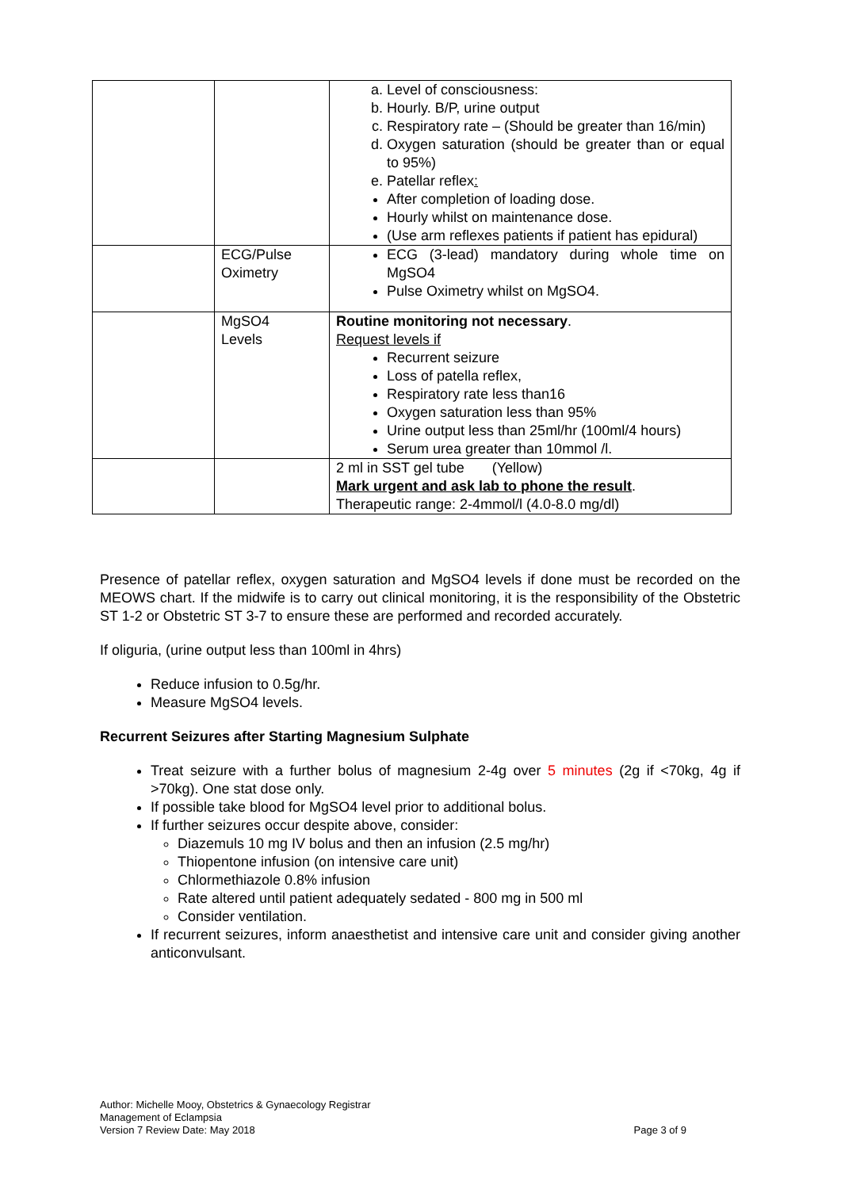| | | a. Level of consciousness: b. Hourly. B/P, urine output c. Respiratory rate – (Should be greater than 16/min) d. Oxygen saturation (should be greater than or equal to 95%) e. Patellar reflex : After completion of loading dose. Hourly whilst on maintenance dose. (Use arm reflexes patients if patient has epidural) |
| | ECG/Pulse Oximetry | ECG (3-lead) mandatory during whole time on MgSO4 Pulse Oximetry whilst on MgSO4. |
| | MgSO4 Levels | Routine monitoring not necessary . Request levels if Recurrent seizure Loss of patella reflex, Respiratory rate less than16 Oxygen saturation less than 95% Urine output less than 25ml/hr (100ml/4 hours) Serum urea greater than 10mmol /l. |
| | | 2 ml in SST gel tube (Yellow) Mark urgent and ask lab to phone the result . Therapeutic range: 2-4mmol/l (4.0-8.0 mg/dl) |
Presence of patellar reflex, oxygen saturation and MgSO4 levels if done must be recorded on the MEOWS chart. If the midwife is to carry out clinical monitoring, it is the responsibility of the Obstetric ST 1-2 or Obstetric ST 3-7 to ensure these are performed and recorded accurately.
If oliguria, (urine output less than 100ml in 4hrs)
Reduce infusion to 0.5g/hr.
Measure MgSO4 levels.
Recurrent Seizures after Starting Magnesium Sulphate
Treat seizure with a further bolus of magnesium 2-4g over 5 minutes (2g if <70kg, 4g if >70kg). One stat dose only.
If possible take blood for MgSO4 level prior to additional bolus.
If further seizures occur despite above, consider:
Diazemuls 10 mg IV bolus and then an infusion (2.5 mg/hr)
Thiopentone infusion (on intensive care unit)
Chlormethiazole 0.8% infusion
Rate altered until patient adequately sedated - 800 mg in 500 ml
Consider ventilation.
If recurrent seizures, inform anaesthetist and intensive care unit and consider giving another anticonvulsant.
Author: Michelle Mooy, Obstetrics & Gynaecology Registrar
Management of Eclampsia
Version 7 Review Date: May 2018 Page 3 of 9